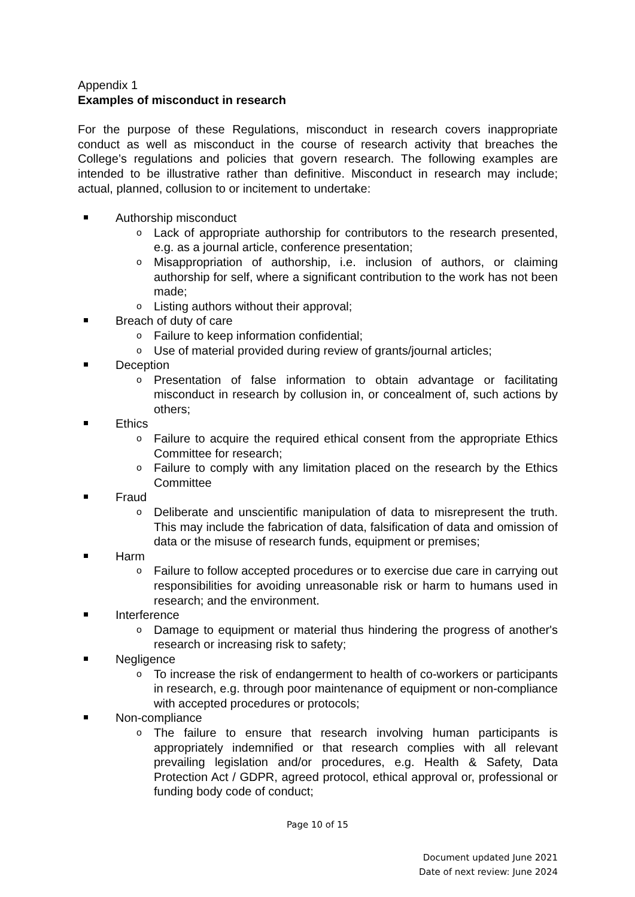Appendix 1
Examples of misconduct in research
For the purpose of these Regulations, misconduct in research covers inappropriate conduct as well as misconduct in the course of research activity that breaches the College’s regulations and policies that govern research. The following examples are intended to be illustrative rather than definitive. Misconduct in research may include; actual, planned, collusion to or incitement to undertake:
Authorship misconduct
o Lack of appropriate authorship for contributors to the research presented, e.g. as a journal article, conference presentation;
o Misappropriation of authorship, i.e. inclusion of authors, or claiming authorship for self, where a significant contribution to the work has not been made;
o Listing authors without their approval;
Breach of duty of care
o Failure to keep information confidential;
o Use of material provided during review of grants/journal articles;
Deception
o Presentation of false information to obtain advantage or facilitating misconduct in research by collusion in, or concealment of, such actions by others;
Ethics
o Failure to acquire the required ethical consent from the appropriate Ethics Committee for research;
o Failure to comply with any limitation placed on the research by the Ethics Committee
Fraud
o Deliberate and unscientific manipulation of data to misrepresent the truth. This may include the fabrication of data, falsification of data and omission of data or the misuse of research funds, equipment or premises;
Harm
o Failure to follow accepted procedures or to exercise due care in carrying out responsibilities for avoiding unreasonable risk or harm to humans used in research; and the environment.
Interference
o Damage to equipment or material thus hindering the progress of another's research or increasing risk to safety;
Negligence
o To increase the risk of endangerment to health of co-workers or participants in research, e.g. through poor maintenance of equipment or non-compliance with accepted procedures or protocols;
Non-compliance
o The failure to ensure that research involving human participants is appropriately indemnified or that research complies with all relevant prevailing legislation and/or procedures, e.g. Health & Safety, Data Protection Act / GDPR, agreed protocol, ethical approval or, professional or funding body code of conduct;
Page 10 of 15
Document updated June 2021
Date of next review: June 2024